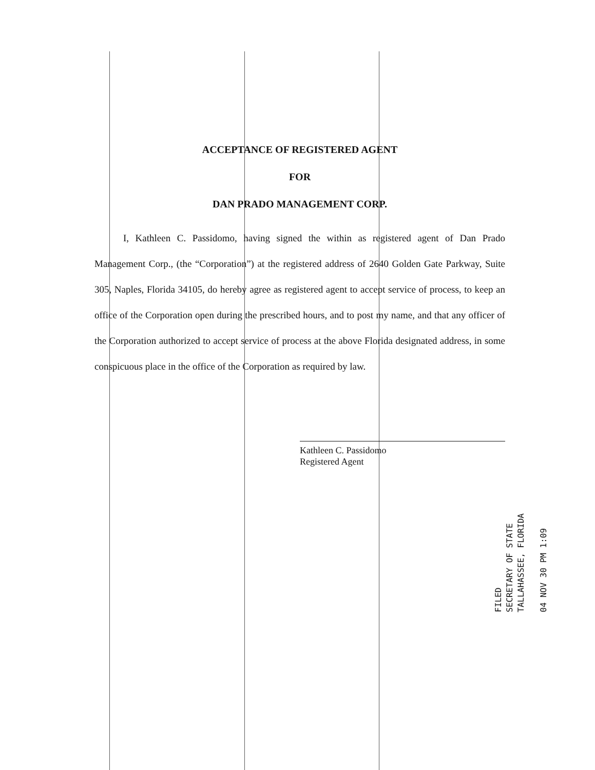ACCEPTANCE OF REGISTERED AGENT
FOR
DAN PRADO MANAGEMENT CORP.
I, Kathleen C. Passidomo, having signed the within as registered agent of Dan Prado Management Corp., (the “Corporation”) at the registered address of 2640 Golden Gate Parkway, Suite 305, Naples, Florida 34105, do hereby agree as registered agent to accept service of process, to keep an office of the Corporation open during the prescribed hours, and to post my name, and that any officer of the Corporation authorized to accept service of process at the above Florida designated address, in some conspicuous place in the office of the Corporation as required by law.
Kathleen C. Passidomo
Registered Agent
FILED
SECRETARY OF STATE
TALLAHASSEE, FLORIDA
04 NOV 30 PM 1:09